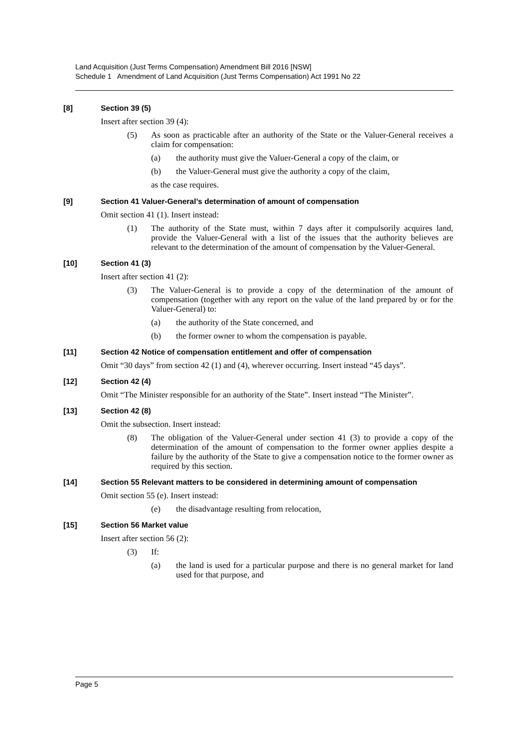Land Acquisition (Just Terms Compensation) Amendment Bill 2016 [NSW]
Schedule 1 Amendment of Land Acquisition (Just Terms Compensation) Act 1991 No 22
[8] Section 39 (5)
Insert after section 39 (4):
(5) As soon as practicable after an authority of the State or the Valuer-General receives a claim for compensation:
(a) the authority must give the Valuer-General a copy of the claim, or
(b) the Valuer-General must give the authority a copy of the claim,
as the case requires.
[9] Section 41 Valuer-General’s determination of amount of compensation
Omit section 41 (1). Insert instead:
(1) The authority of the State must, within 7 days after it compulsorily acquires land, provide the Valuer-General with a list of the issues that the authority believes are relevant to the determination of the amount of compensation by the Valuer-General.
[10] Section 41 (3)
Insert after section 41 (2):
(3) The Valuer-General is to provide a copy of the determination of the amount of compensation (together with any report on the value of the land prepared by or for the Valuer-General) to:
(a) the authority of the State concerned, and
(b) the former owner to whom the compensation is payable.
[11] Section 42 Notice of compensation entitlement and offer of compensation
Omit “30 days” from section 42 (1) and (4), wherever occurring. Insert instead “45 days”.
[12] Section 42 (4)
Omit “The Minister responsible for an authority of the State”. Insert instead “The Minister”.
[13] Section 42 (8)
Omit the subsection. Insert instead:
(8) The obligation of the Valuer-General under section 41 (3) to provide a copy of the determination of the amount of compensation to the former owner applies despite a failure by the authority of the State to give a compensation notice to the former owner as required by this section.
[14] Section 55 Relevant matters to be considered in determining amount of compensation
Omit section 55 (e). Insert instead:
(e) the disadvantage resulting from relocation,
[15] Section 56 Market value
Insert after section 56 (2):
(3) If:
(a) the land is used for a particular purpose and there is no general market for land used for that purpose, and
Page 5